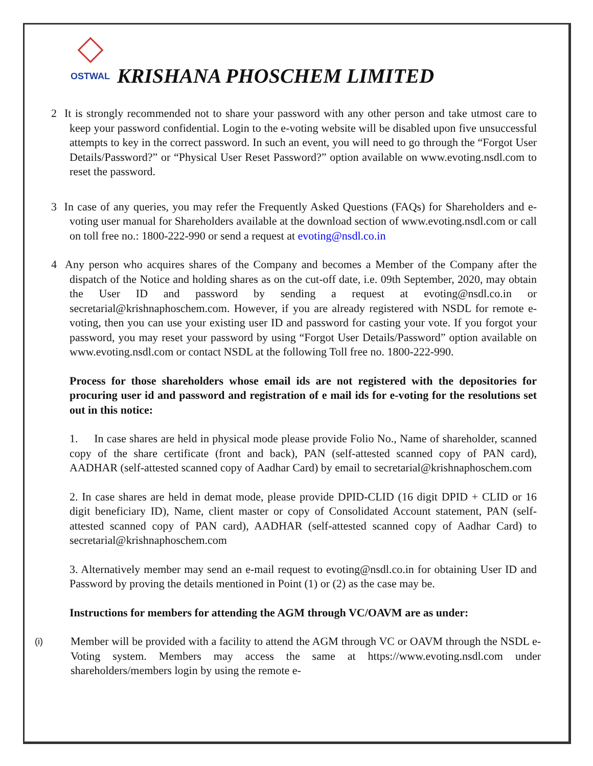OSTWAL
KRISHANA PHOSCHEM LIMITED
2 It is strongly recommended not to share your password with any other person and take utmost care to keep your password confidential. Login to the e-voting website will be disabled upon five unsuccessful attempts to key in the correct password. In such an event, you will need to go through the “Forgot User Details/Password?” or “Physical User Reset Password?” option available on www.evoting.nsdl.com to reset the password.
3 In case of any queries, you may refer the Frequently Asked Questions (FAQs) for Shareholders and e-voting user manual for Shareholders available at the download section of www.evoting.nsdl.com or call on toll free no.: 1800-222-990 or send a request at evoting@nsdl.co.in
4 Any person who acquires shares of the Company and becomes a Member of the Company after the dispatch of the Notice and holding shares as on the cut-off date, i.e. 09th September, 2020, may obtain the User ID and password by sending a request at evoting@nsdl.co.in or secretarial@krishnaphoschem.com. However, if you are already registered with NSDL for remote e-voting, then you can use your existing user ID and password for casting your vote. If you forgot your password, you may reset your password by using “Forgot User Details/Password” option available on www.evoting.nsdl.com or contact NSDL at the following Toll free no. 1800-222-990.
Process for those shareholders whose email ids are not registered with the depositories for procuring user id and password and registration of e mail ids for e-voting for the resolutions set out in this notice:
1. In case shares are held in physical mode please provide Folio No., Name of shareholder, scanned copy of the share certificate (front and back), PAN (self-attested scanned copy of PAN card), AADHAR (self-attested scanned copy of Aadhar Card) by email to secretarial@krishnaphoschem.com
2. In case shares are held in demat mode, please provide DPID-CLID (16 digit DPID + CLID or 16 digit beneficiary ID), Name, client master or copy of Consolidated Account statement, PAN (self-attested scanned copy of PAN card), AADHAR (self-attested scanned copy of Aadhar Card) to secretarial@krishnaphoschem.com
3. Alternatively member may send an e-mail request to evoting@nsdl.co.in for obtaining User ID and Password by proving the details mentioned in Point (1) or (2) as the case may be.
Instructions for members for attending the AGM through VC/OAVM are as under:
(i)
Member will be provided with a facility to attend the AGM through VC or OAVM through the NSDL e-Voting system. Members may access the same at https://www.evoting.nsdl.com under shareholders/members login by using the remote e-